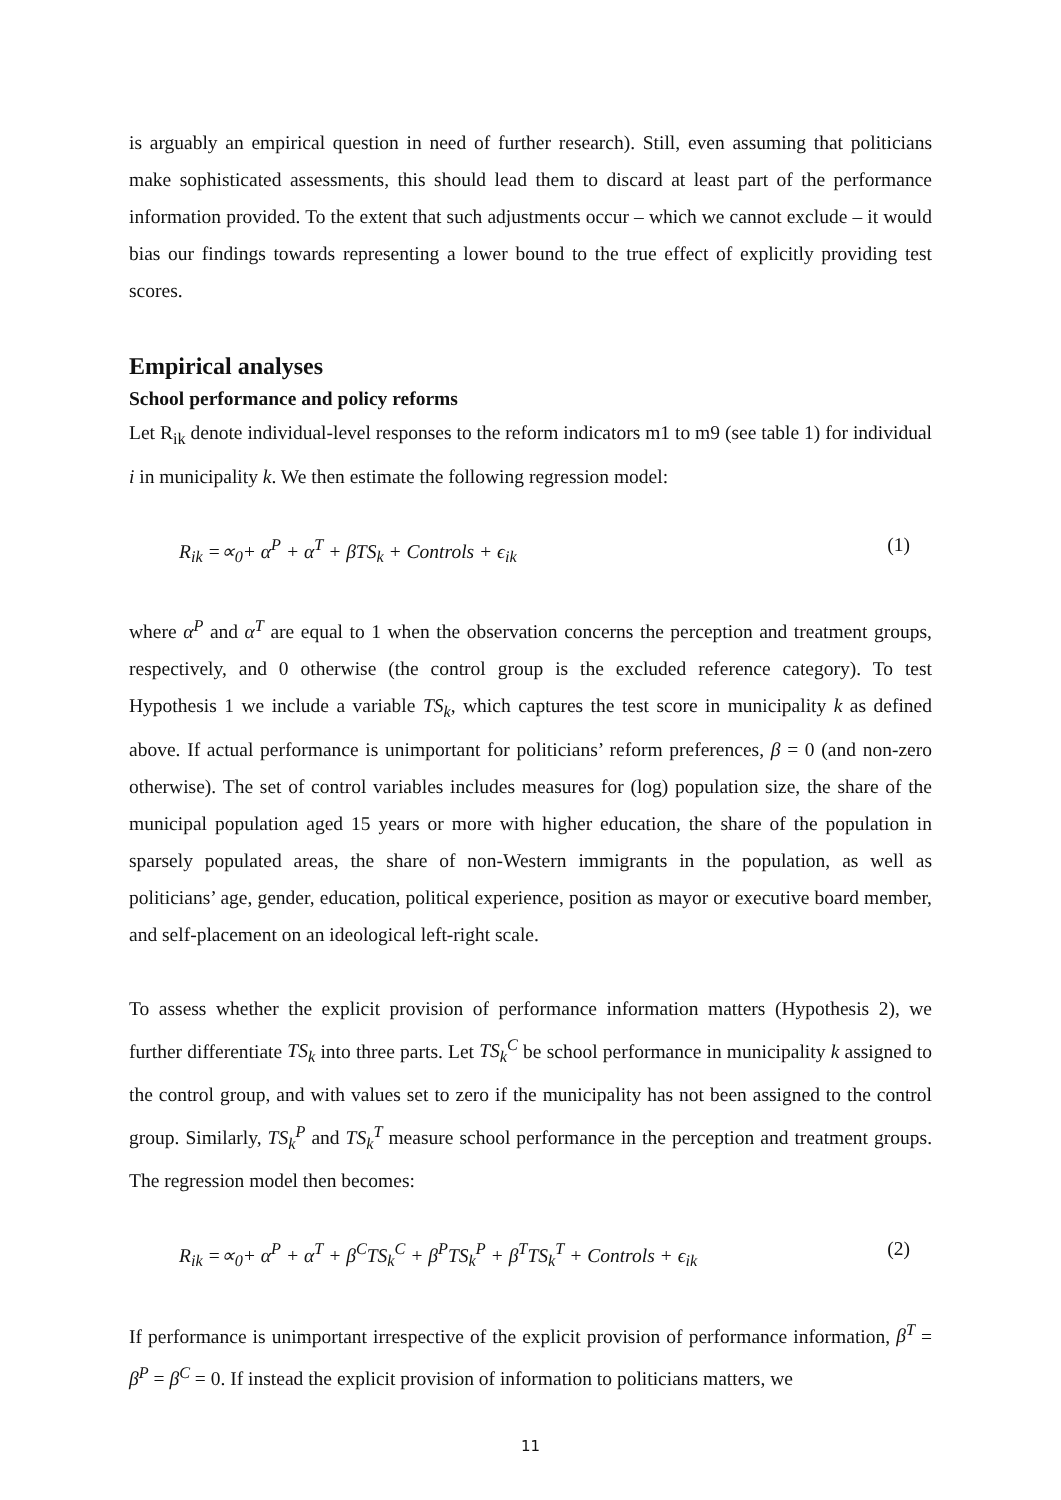is arguably an empirical question in need of further research). Still, even assuming that politicians make sophisticated assessments, this should lead them to discard at least part of the performance information provided. To the extent that such adjustments occur – which we cannot exclude – it would bias our findings towards representing a lower bound to the true effect of explicitly providing test scores.
Empirical analyses
School performance and policy reforms
Let R<sub>ik</sub> denote individual-level responses to the reform indicators m1 to m9 (see table 1) for individual i in municipality k. We then estimate the following regression model:
R<sub>ik</sub> =∝<sub>0</sub>+ α<sup>P</sup> + α<sup>T</sup> + βTS<sub>k</sub> + Controls + ϵ<sub>ik</sub> (1)
where α<sup>P</sup> and α<sup>T</sup> are equal to 1 when the observation concerns the perception and treatment groups, respectively, and 0 otherwise (the control group is the excluded reference category). To test Hypothesis 1 we include a variable TS<sub>k</sub>, which captures the test score in municipality k as defined above. If actual performance is unimportant for politicians’ reform preferences, β = 0 (and non-zero otherwise). The set of control variables includes measures for (log) population size, the share of the municipal population aged 15 years or more with higher education, the share of the population in sparsely populated areas, the share of non-Western immigrants in the population, as well as politicians’ age, gender, education, political experience, position as mayor or executive board member, and self-placement on an ideological left-right scale.
To assess whether the explicit provision of performance information matters (Hypothesis 2), we further differentiate TS<sub>k</sub> into three parts. Let TS<sub>k</sub><sup>C</sup> be school performance in municipality k assigned to the control group, and with values set to zero if the municipality has not been assigned to the control group. Similarly, TS<sub>k</sub><sup>P</sup> and TS<sub>k</sub><sup>T</sup> measure school performance in the perception and treatment groups. The regression model then becomes:
R<sub>ik</sub> =∝<sub>0</sub>+ α<sup>P</sup> + α<sup>T</sup> + β<sup>C</sup>TS<sub>k</sub><sup>C</sup> + β<sup>P</sup>TS<sub>k</sub><sup>P</sup> + β<sup>T</sup>TS<sub>k</sub><sup>T</sup> + Controls + ϵ<sub>ik</sub> (2)
If performance is unimportant irrespective of the explicit provision of performance information, β<sup>T</sup> = β<sup>P</sup> = β<sup>C</sup> = 0. If instead the explicit provision of information to politicians matters, we
11